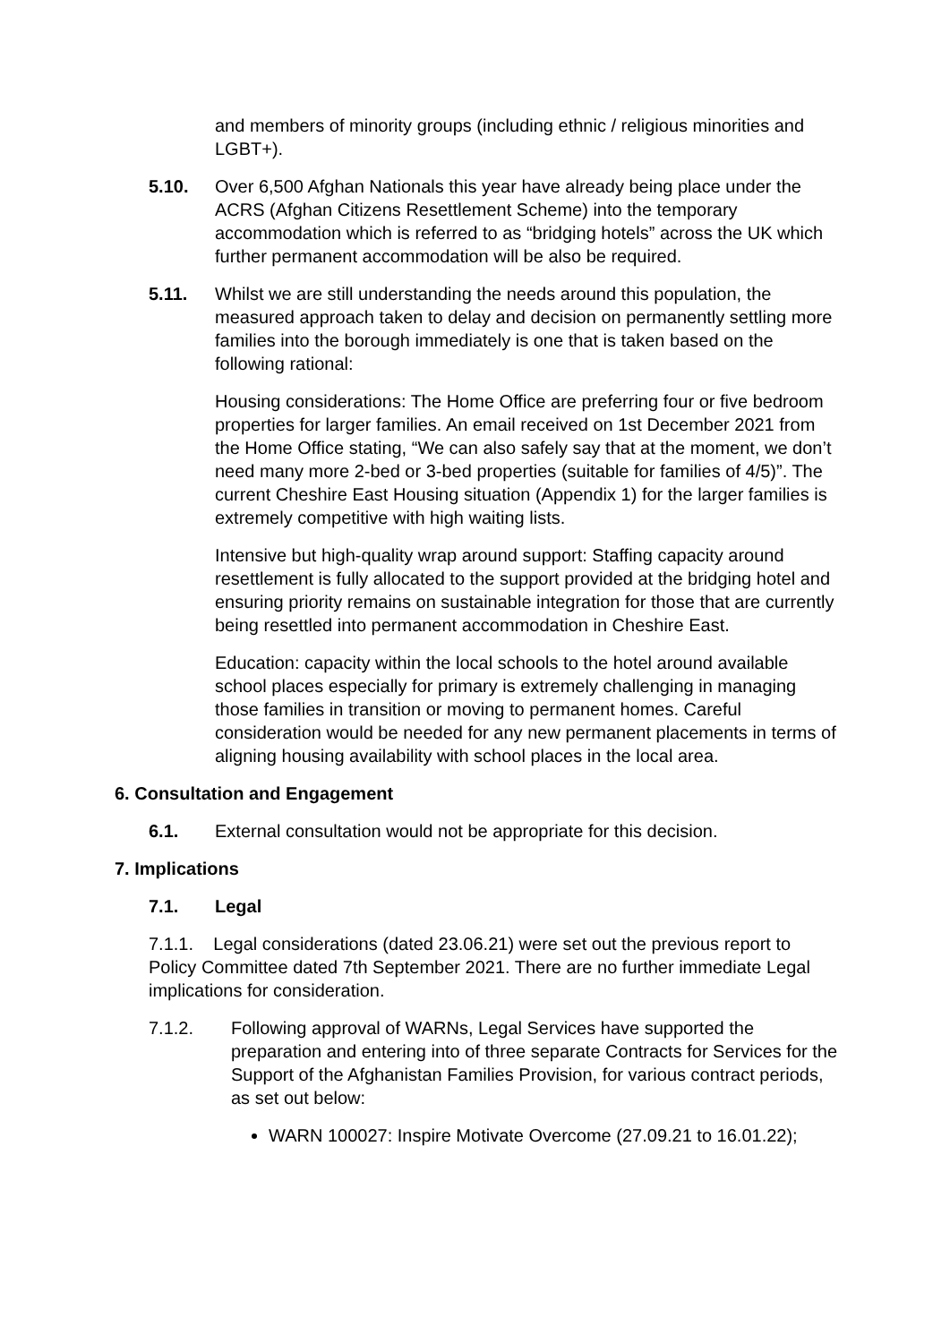and members of minority groups (including ethnic / religious minorities and LGBT+).
5.10. Over 6,500 Afghan Nationals this year have already being place under the ACRS (Afghan Citizens Resettlement Scheme) into the temporary accommodation which is referred to as “bridging hotels” across the UK which further permanent accommodation will be also be required.
5.11. Whilst we are still understanding the needs around this population, the measured approach taken to delay and decision on permanently settling more families into the borough immediately is one that is taken based on the following rational:
Housing considerations: The Home Office are preferring four or five bedroom properties for larger families. An email received on 1st December 2021 from the Home Office stating, “We can also safely say that at the moment, we don’t need many more 2-bed or 3-bed properties (suitable for families of 4/5)”. The current Cheshire East Housing situation (Appendix 1) for the larger families is extremely competitive with high waiting lists.
Intensive but high-quality wrap around support: Staffing capacity around resettlement is fully allocated to the support provided at the bridging hotel and ensuring priority remains on sustainable integration for those that are currently being resettled into permanent accommodation in Cheshire East.
Education: capacity within the local schools to the hotel around available school places especially for primary is extremely challenging in managing those families in transition or moving to permanent homes. Careful consideration would be needed for any new permanent placements in terms of aligning housing availability with school places in the local area.
6. Consultation and Engagement
6.1. External consultation would not be appropriate for this decision.
7. Implications
7.1. Legal
7.1.1. Legal considerations (dated 23.06.21) were set out the previous report to Policy Committee dated 7th September 2021. There are no further immediate Legal implications for consideration.
7.1.2. Following approval of WARNs, Legal Services have supported the preparation and entering into of three separate Contracts for Services for the Support of the Afghanistan Families Provision, for various contract periods, as set out below:
WARN 100027: Inspire Motivate Overcome (27.09.21 to 16.01.22);